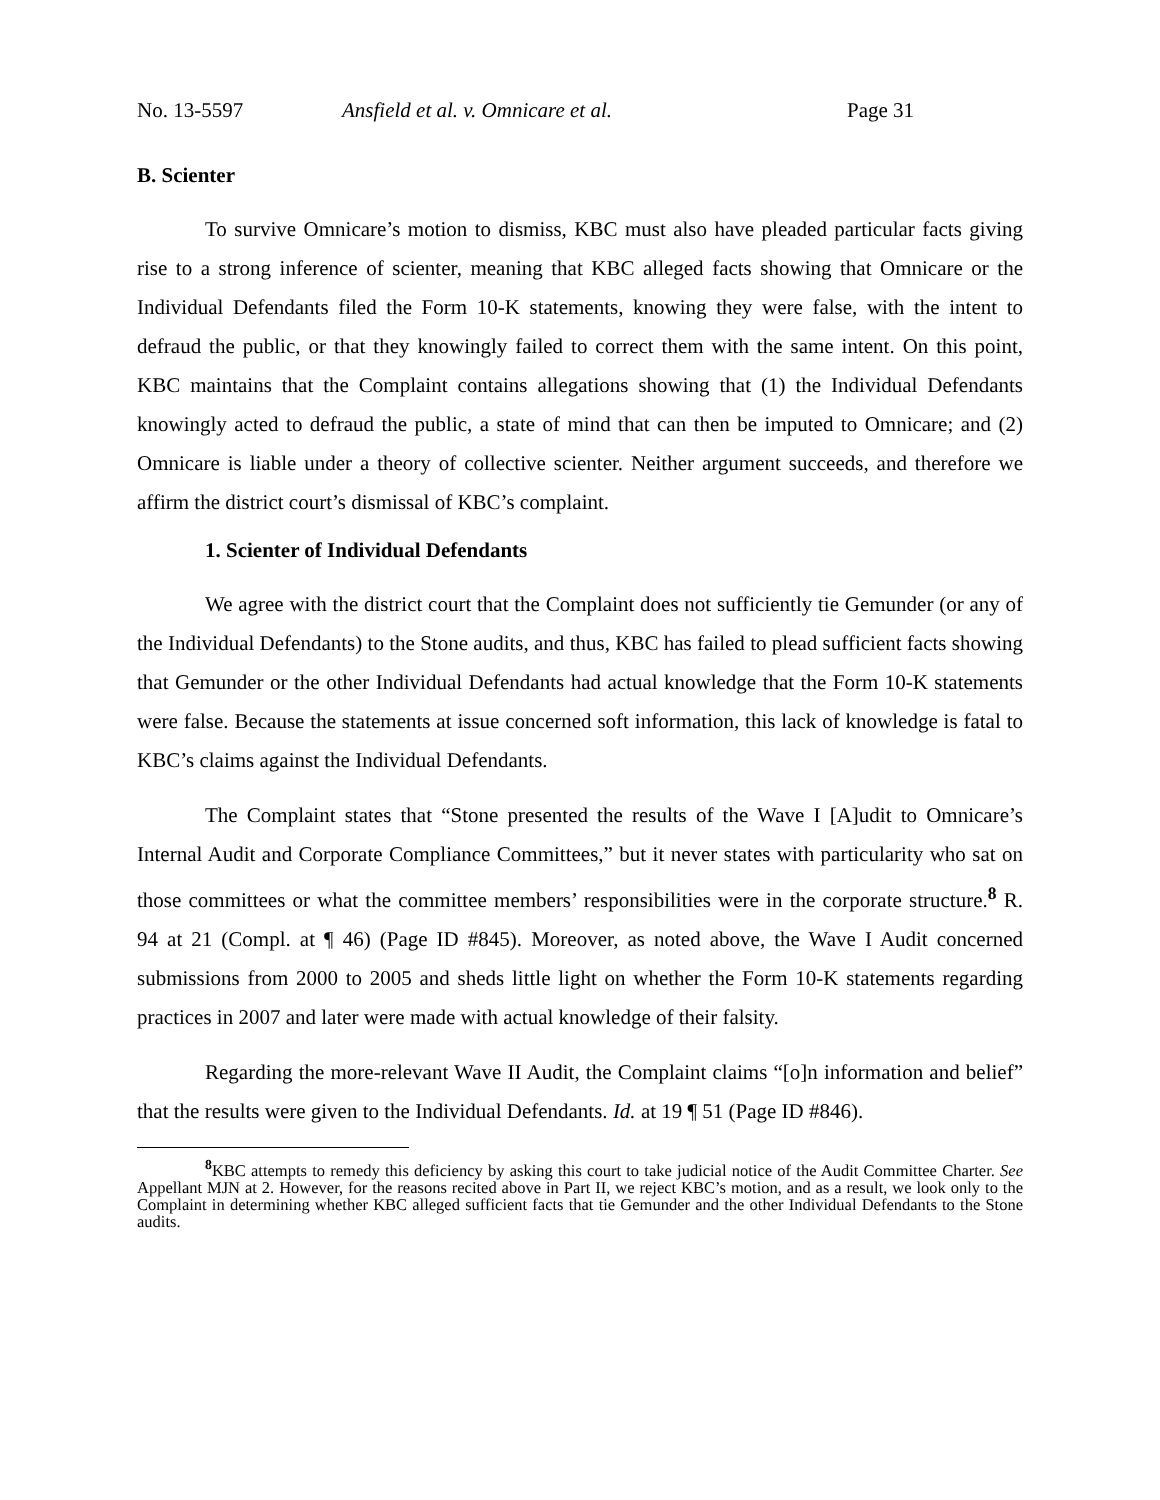No. 13-5597 Ansfield et al. v. Omnicare et al. Page 31
B. Scienter
To survive Omnicare’s motion to dismiss, KBC must also have pleaded particular facts giving rise to a strong inference of scienter, meaning that KBC alleged facts showing that Omnicare or the Individual Defendants filed the Form 10-K statements, knowing they were false, with the intent to defraud the public, or that they knowingly failed to correct them with the same intent. On this point, KBC maintains that the Complaint contains allegations showing that (1) the Individual Defendants knowingly acted to defraud the public, a state of mind that can then be imputed to Omnicare; and (2) Omnicare is liable under a theory of collective scienter. Neither argument succeeds, and therefore we affirm the district court’s dismissal of KBC’s complaint.
1. Scienter of Individual Defendants
We agree with the district court that the Complaint does not sufficiently tie Gemunder (or any of the Individual Defendants) to the Stone audits, and thus, KBC has failed to plead sufficient facts showing that Gemunder or the other Individual Defendants had actual knowledge that the Form 10-K statements were false. Because the statements at issue concerned soft information, this lack of knowledge is fatal to KBC’s claims against the Individual Defendants.
The Complaint states that “Stone presented the results of the Wave I [A]udit to Omnicare’s Internal Audit and Corporate Compliance Committees,” but it never states with particularity who sat on those committees or what the committee members’ responsibilities were in the corporate structure.<sup>8</sup> R. 94 at 21 (Compl. at ¶ 46) (Page ID #845). Moreover, as noted above, the Wave I Audit concerned submissions from 2000 to 2005 and sheds little light on whether the Form 10-K statements regarding practices in 2007 and later were made with actual knowledge of their falsity.
Regarding the more-relevant Wave II Audit, the Complaint claims “[o]n information and belief” that the results were given to the Individual Defendants. Id. at 19 ¶ 51 (Page ID #846).
<sup>8</sup> KBC attempts to remedy this deficiency by asking this court to take judicial notice of the Audit Committee Charter. See Appellant MJN at 2. However, for the reasons recited above in Part II, we reject KBC’s motion, and as a result, we look only to the Complaint in determining whether KBC alleged sufficient facts that tie Gemunder and the other Individual Defendants to the Stone audits.